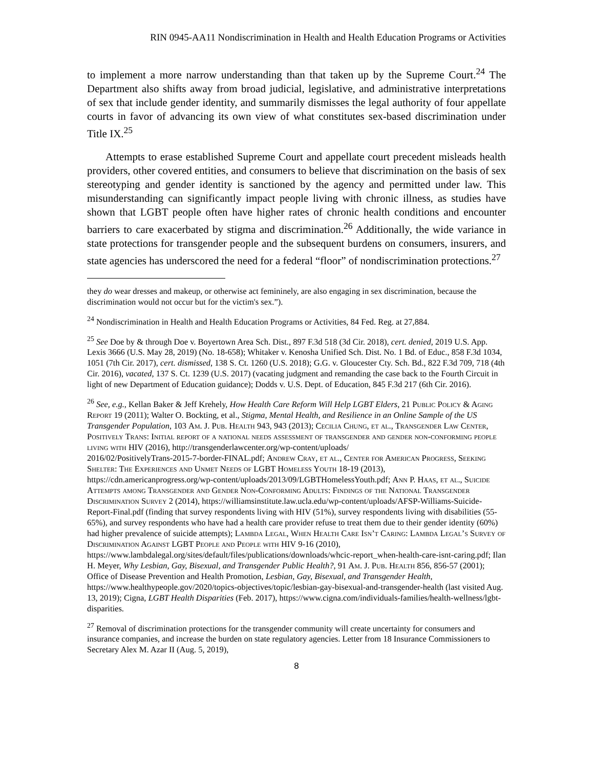RIN 0945-AA11 Nondiscrimination in Health and Health Education Programs or Activities
to implement a more narrow understanding than that taken up by the Supreme Court.<sup>24</sup> The Department also shifts away from broad judicial, legislative, and administrative interpretations of sex that include gender identity, and summarily dismisses the legal authority of four appellate courts in favor of advancing its own view of what constitutes sex-based discrimination under Title IX.<sup>25</sup>
Attempts to erase established Supreme Court and appellate court precedent misleads health providers, other covered entities, and consumers to believe that discrimination on the basis of sex stereotyping and gender identity is sanctioned by the agency and permitted under law. This misunderstanding can significantly impact people living with chronic illness, as studies have shown that LGBT people often have higher rates of chronic health conditions and encounter barriers to care exacerbated by stigma and discrimination.<sup>26</sup> Additionally, the wide variance in state protections for transgender people and the subsequent burdens on consumers, insurers, and state agencies has underscored the need for a federal “floor” of nondiscrimination protections.<sup>27</sup>
they do wear dresses and makeup, or otherwise act femininely, are also engaging in sex discrimination, because the discrimination would not occur but for the victim's sex.”).
<sup>24</sup> Nondiscrimination in Health and Health Education Programs or Activities, 84 Fed. Reg. at 27,884.
<sup>25</sup> See Doe by & through Doe v. Boyertown Area Sch. Dist., 897 F.3d 518 (3d Cir. 2018), cert. denied, 2019 U.S. App. Lexis 3666 (U.S. May 28, 2019) (No. 18-658); Whitaker v. Kenosha Unified Sch. Dist. No. 1 Bd. of Educ., 858 F.3d 1034, 1051 (7th Cir. 2017), cert. dismissed, 138 S. Ct. 1260 (U.S. 2018); G.G. v. Gloucester Cty. Sch. Bd., 822 F.3d 709, 718 (4th Cir. 2016), vacated, 137 S. Ct. 1239 (U.S. 2017) (vacating judgment and remanding the case back to the Fourth Circuit in light of new Department of Education guidance); Dodds v. U.S. Dept. of Education, 845 F.3d 217 (6th Cir. 2016).
<sup>26</sup> See, e.g., Kellan Baker & Jeff Krehely, How Health Care Reform Will Help LGBT Elders, 21 Public Policy & Aging Report 19 (2011); Walter O. Bockting, et al., Stigma, Mental Health, and Resilience in an Online Sample of the US Transgender Population, 103 Am. J. Pub. Health 943, 943 (2013); Cecilia Chung, et al., Transgender Law Center, Positively Trans: Initial report of a national needs assessment of transgender and gender non-conforming people living with HIV (2016), http://transgenderlawcenter.org/wp-content/uploads/
2016/02/PositivelyTrans-2015-7-border-FINAL.pdf; Andrew Cray, et al., Center for American Progress, Seeking Shelter: The Experiences and Unmet Needs of LGBT Homeless Youth 18-19 (2013), https://cdn.americanprogress.org/wp-content/uploads/2013/09/LGBTHomelessYouth.pdf; Ann P. Haas, et al., Suicide Attempts among Transgender and Gender Non-Conforming Adults: Findings of the National Transgender Discrimination Survey 2 (2014), https://williamsinstitute.law.ucla.edu/wp-content/uploads/AFSP-Williams-Suicide-Report-Final.pdf (finding that survey respondents living with HIV (51%), survey respondents living with disabilities (55-65%), and survey respondents who have had a health care provider refuse to treat them due to their gender identity (60%) had higher prevalence of suicide attempts); Lambda Legal, When Health Care Isn’t Caring: Lambda Legal’s Survey of Discrimination Against LGBT People and People with HIV 9-16 (2010), https://www.lambdalegal.org/sites/default/files/publications/downloads/whcic-report_when-health-care-isnt-caring.pdf; Ilan H. Meyer, Why Lesbian, Gay, Bisexual, and Transgender Public Health?, 91 Am. J. Pub. Health 856, 856-57 (2001); Office of Disease Prevention and Health Promotion, Lesbian, Gay, Bisexual, and Transgender Health, https://www.healthypeople.gov/2020/topics-objectives/topic/lesbian-gay-bisexual-and-transgender-health (last visited Aug. 13, 2019); Cigna, LGBT Health Disparities (Feb. 2017), https://www.cigna.com/individuals-families/health-wellness/lgbt-disparities.
<sup>27</sup> Removal of discrimination protections for the transgender community will create uncertainty for consumers and insurance companies, and increase the burden on state regulatory agencies. Letter from 18 Insurance Commissioners to Secretary Alex M. Azar II (Aug. 5, 2019),
8